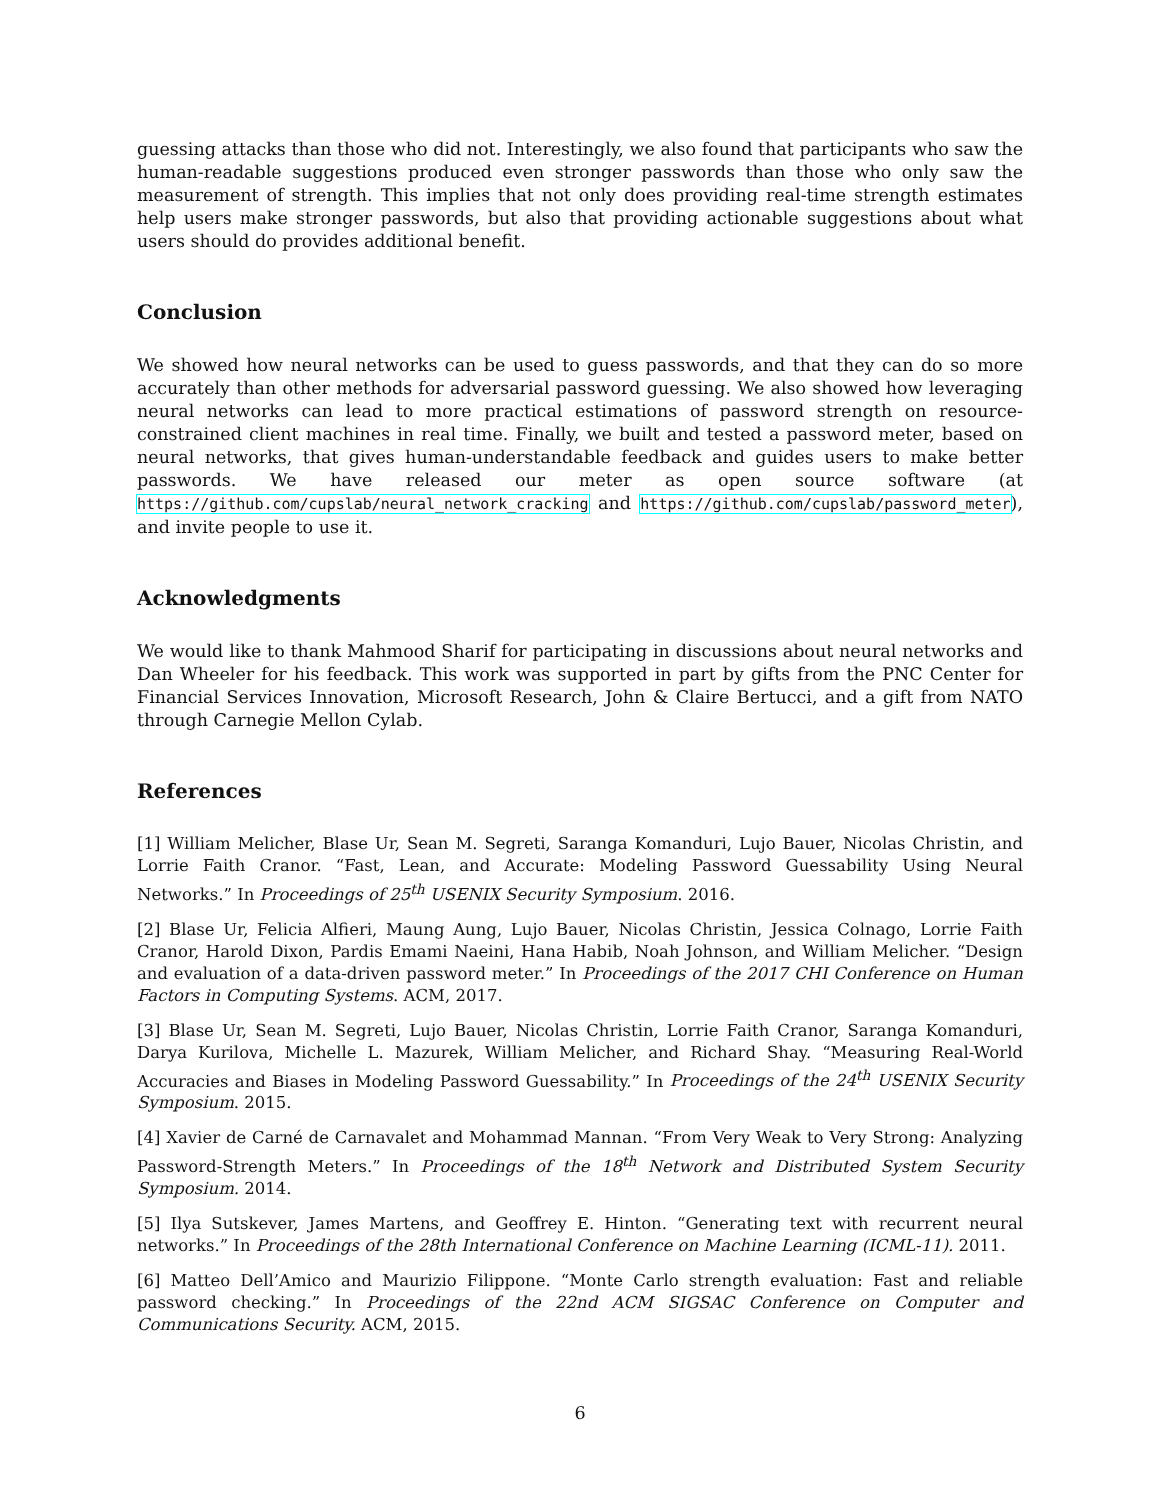guessing attacks than those who did not. Interestingly, we also found that participants who saw the human-readable suggestions produced even stronger passwords than those who only saw the measurement of strength. This implies that not only does providing real-time strength estimates help users make stronger passwords, but also that providing actionable suggestions about what users should do provides additional benefit.
Conclusion
We showed how neural networks can be used to guess passwords, and that they can do so more accurately than other methods for adversarial password guessing. We also showed how leveraging neural networks can lead to more practical estimations of password strength on resource-constrained client machines in real time. Finally, we built and tested a password meter, based on neural networks, that gives human-understandable feedback and guides users to make better passwords. We have released our meter as open source software (at https://github.com/cupslab/neural_network_cracking and https://github.com/cupslab/password_meter), and invite people to use it.
Acknowledgments
We would like to thank Mahmood Sharif for participating in discussions about neural networks and Dan Wheeler for his feedback. This work was supported in part by gifts from the PNC Center for Financial Services Innovation, Microsoft Research, John & Claire Bertucci, and a gift from NATO through Carnegie Mellon Cylab.
References
[1] William Melicher, Blase Ur, Sean M. Segreti, Saranga Komanduri, Lujo Bauer, Nicolas Christin, and Lorrie Faith Cranor. “Fast, Lean, and Accurate: Modeling Password Guessability Using Neural Networks.” In Proceedings of 25<sup>th</sup> USENIX Security Symposium. 2016.
[2] Blase Ur, Felicia Alfieri, Maung Aung, Lujo Bauer, Nicolas Christin, Jessica Colnago, Lorrie Faith Cranor, Harold Dixon, Pardis Emami Naeini, Hana Habib, Noah Johnson, and William Melicher. “Design and evaluation of a data-driven password meter.” In Proceedings of the 2017 CHI Conference on Human Factors in Computing Systems. ACM, 2017.
[3] Blase Ur, Sean M. Segreti, Lujo Bauer, Nicolas Christin, Lorrie Faith Cranor, Saranga Komanduri, Darya Kurilova, Michelle L. Mazurek, William Melicher, and Richard Shay. “Measuring Real-World Accuracies and Biases in Modeling Password Guessability.” In Proceedings of the 24<sup>th</sup> USENIX Security Symposium. 2015.
[4] Xavier de Carné de Carnavalet and Mohammad Mannan. “From Very Weak to Very Strong: Analyzing Password-Strength Meters.” In Proceedings of the 18<sup>th</sup> Network and Distributed System Security Symposium. 2014.
[5] Ilya Sutskever, James Martens, and Geoffrey E. Hinton. “Generating text with recurrent neural networks.” In Proceedings of the 28th International Conference on Machine Learning (ICML-11). 2011.
[6] Matteo Dell’Amico and Maurizio Filippone. “Monte Carlo strength evaluation: Fast and reliable password checking.” In Proceedings of the 22nd ACM SIGSAC Conference on Computer and Communications Security. ACM, 2015.
6